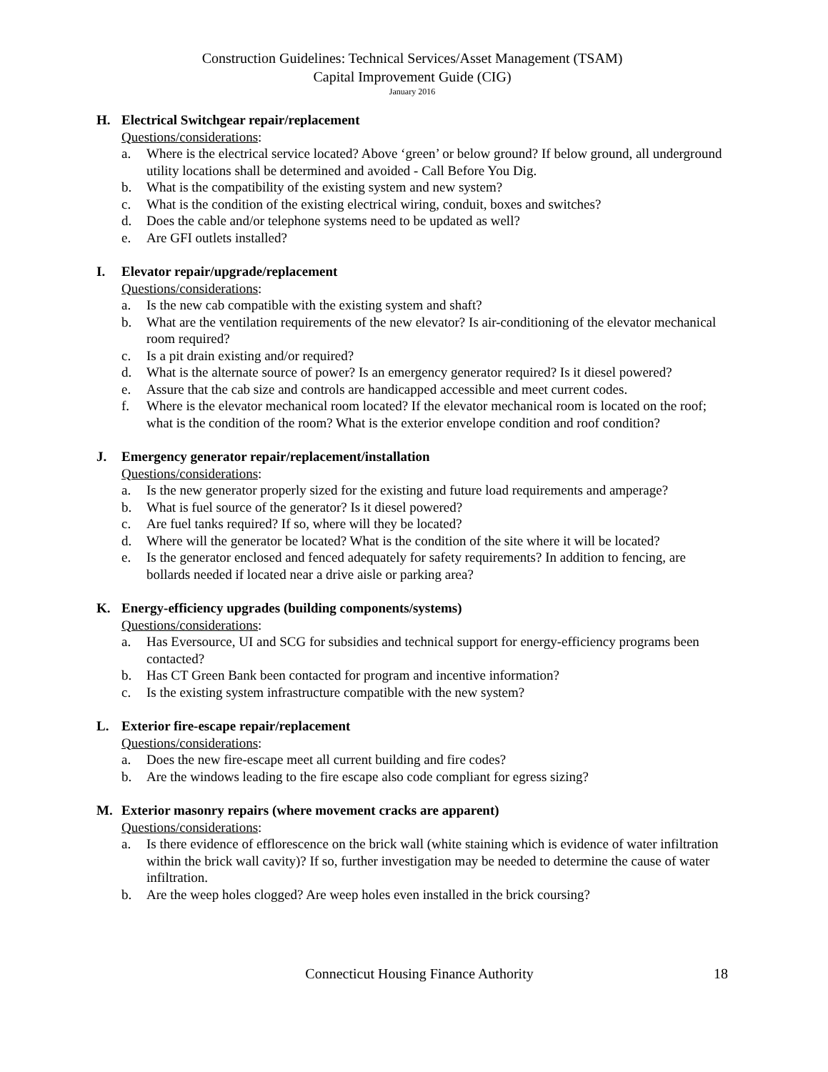Construction Guidelines: Technical Services/Asset Management (TSAM)
Capital Improvement Guide (CIG)
January 2016
H. Electrical Switchgear repair/replacement
Questions/considerations:
a. Where is the electrical service located? Above ‘green’ or below ground? If below ground, all underground utility locations shall be determined and avoided - Call Before You Dig.
b. What is the compatibility of the existing system and new system?
c. What is the condition of the existing electrical wiring, conduit, boxes and switches?
d. Does the cable and/or telephone systems need to be updated as well?
e. Are GFI outlets installed?
I. Elevator repair/upgrade/replacement
Questions/considerations:
a. Is the new cab compatible with the existing system and shaft?
b. What are the ventilation requirements of the new elevator? Is air-conditioning of the elevator mechanical room required?
c. Is a pit drain existing and/or required?
d. What is the alternate source of power? Is an emergency generator required? Is it diesel powered?
e. Assure that the cab size and controls are handicapped accessible and meet current codes.
f. Where is the elevator mechanical room located? If the elevator mechanical room is located on the roof; what is the condition of the room? What is the exterior envelope condition and roof condition?
J. Emergency generator repair/replacement/installation
Questions/considerations:
a. Is the new generator properly sized for the existing and future load requirements and amperage?
b. What is fuel source of the generator? Is it diesel powered?
c. Are fuel tanks required? If so, where will they be located?
d. Where will the generator be located? What is the condition of the site where it will be located?
e. Is the generator enclosed and fenced adequately for safety requirements? In addition to fencing, are bollards needed if located near a drive aisle or parking area?
K. Energy-efficiency upgrades (building components/systems)
Questions/considerations:
a. Has Eversource, UI and SCG for subsidies and technical support for energy-efficiency programs been contacted?
b. Has CT Green Bank been contacted for program and incentive information?
c. Is the existing system infrastructure compatible with the new system?
L. Exterior fire-escape repair/replacement
Questions/considerations:
a. Does the new fire-escape meet all current building and fire codes?
b. Are the windows leading to the fire escape also code compliant for egress sizing?
M. Exterior masonry repairs (where movement cracks are apparent)
Questions/considerations:
a. Is there evidence of efflorescence on the brick wall (white staining which is evidence of water infiltration within the brick wall cavity)? If so, further investigation may be needed to determine the cause of water infiltration.
b. Are the weep holes clogged? Are weep holes even installed in the brick coursing?
Connecticut Housing Finance Authority 18